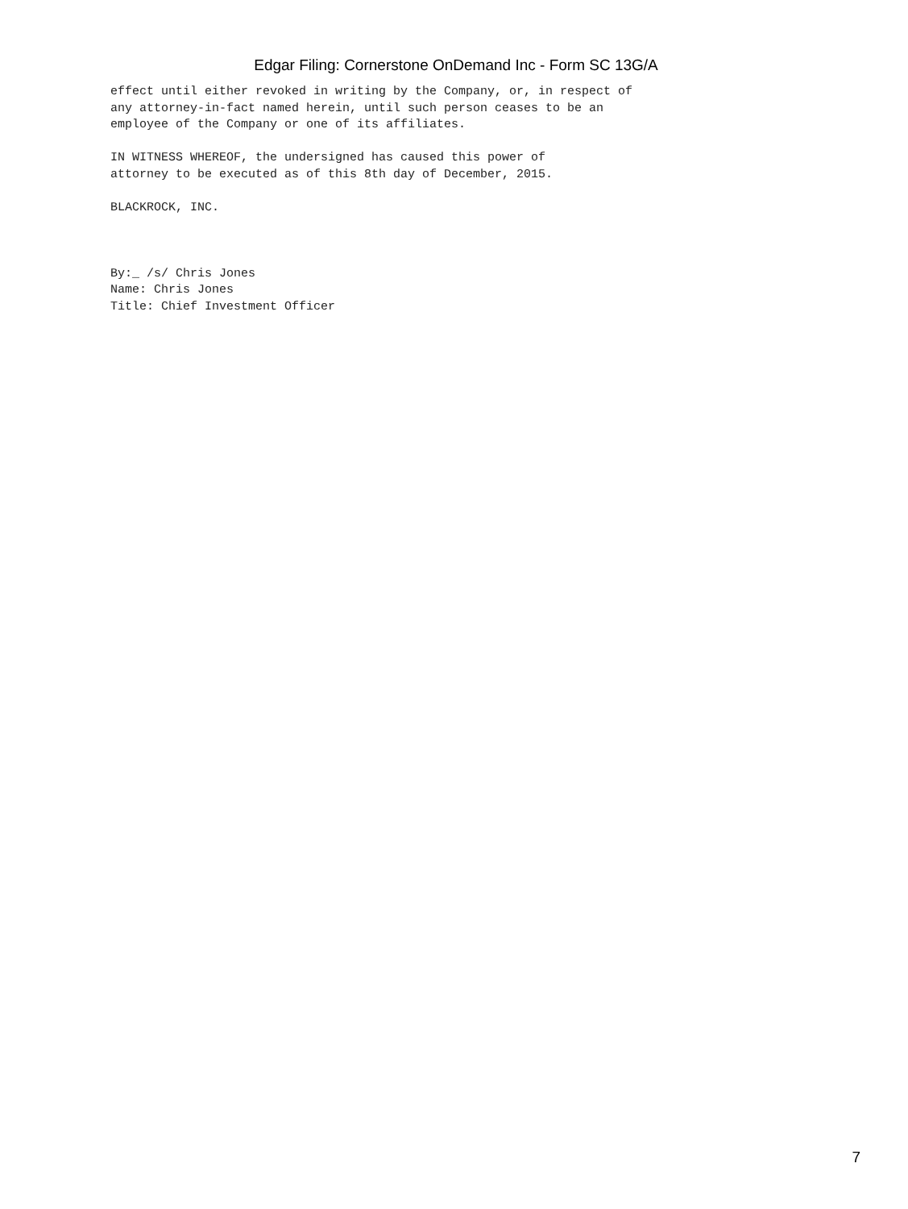Edgar Filing: Cornerstone OnDemand Inc - Form SC 13G/A
effect until either revoked in writing by the Company, or, in respect of
any attorney-in-fact named herein, until such person ceases to be an
employee of the Company or one of its affiliates.

IN WITNESS WHEREOF, the undersigned has caused this power of
attorney to be executed as of this 8th day of December, 2015.

BLACKROCK, INC.



By:_ /s/ Chris Jones
Name: Chris Jones
Title: Chief Investment Officer
7